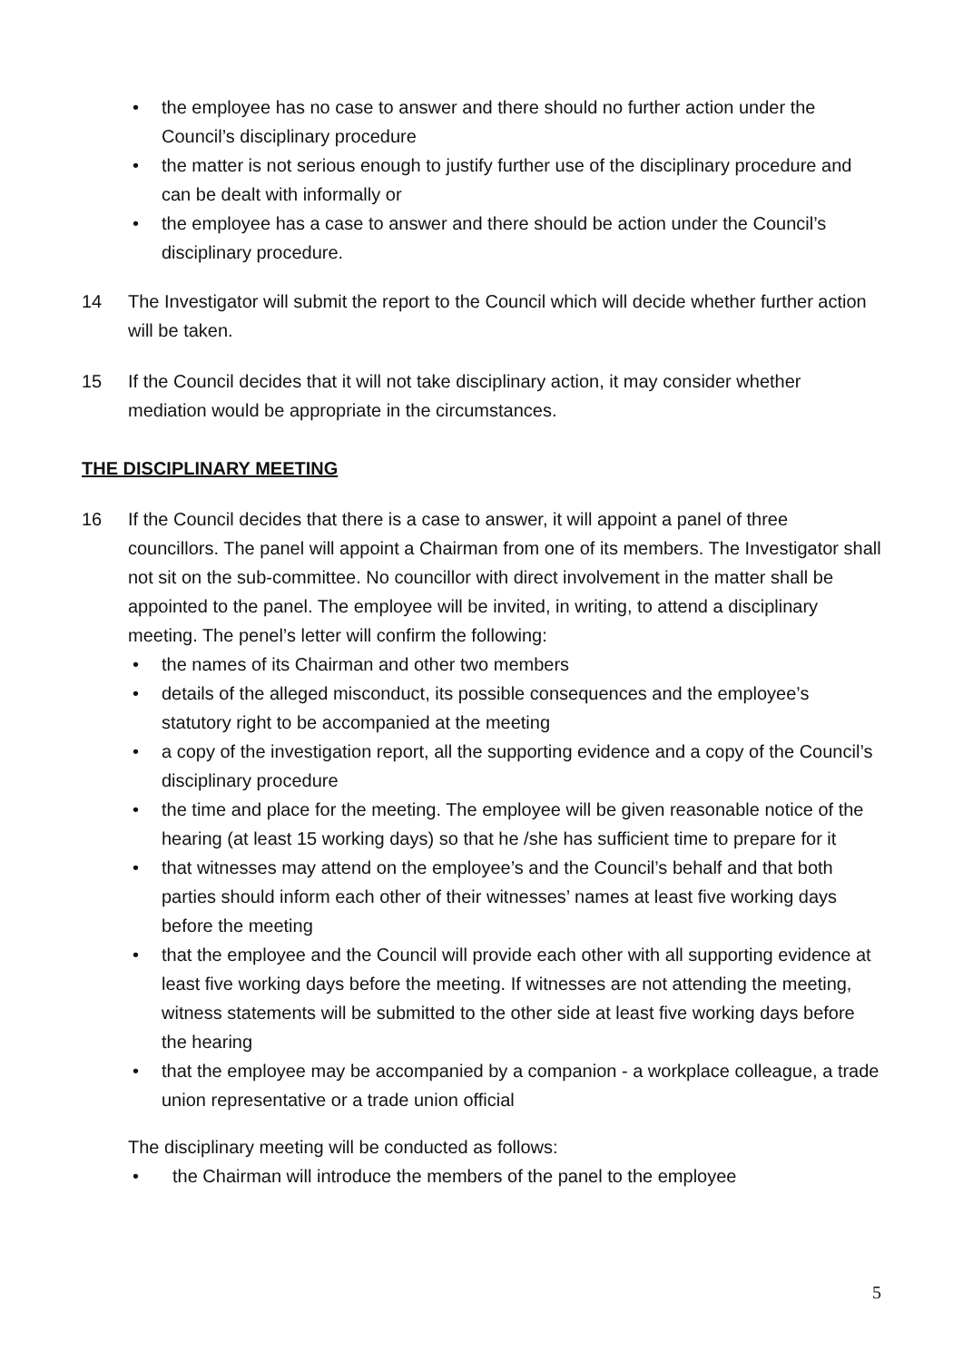• the employee has no case to answer and there should no further action under the Council’s disciplinary procedure
• the matter is not serious enough to justify further use of the disciplinary procedure and can be dealt with informally or
• the employee has a case to answer and there should be action under the Council’s disciplinary procedure.
14 The Investigator will submit the report to the Council which will decide whether further action will be taken.
15 If the Council decides that it will not take disciplinary action, it may consider whether mediation would be appropriate in the circumstances.
THE DISCIPLINARY MEETING
16 If the Council decides that there is a case to answer, it will appoint a panel of three councillors. The panel will appoint a Chairman from one of its members. The Investigator shall not sit on the sub-committee. No councillor with direct involvement in the matter shall be appointed to the panel. The employee will be invited, in writing, to attend a disciplinary meeting. The penel’s letter will confirm the following:
• the names of its Chairman and other two members
• details of the alleged misconduct, its possible consequences and the employee’s statutory right to be accompanied at the meeting
• a copy of the investigation report, all the supporting evidence and a copy of the Council’s disciplinary procedure
• the time and place for the meeting. The employee will be given reasonable notice of the hearing (at least 15 working days) so that he /she has sufficient time to prepare for it
• that witnesses may attend on the employee’s and the Council’s behalf and that both parties should inform each other of their witnesses’ names at least five working days before the meeting
• that the employee and the Council will provide each other with all supporting evidence at least five working days before the meeting. If witnesses are not attending the meeting, witness statements will be submitted to the other side at least five working days before the hearing
• that the employee may be accompanied by a companion - a workplace colleague, a trade union representative or a trade union official
The disciplinary meeting will be conducted as follows:
• the Chairman will introduce the members of the panel to the employee
5